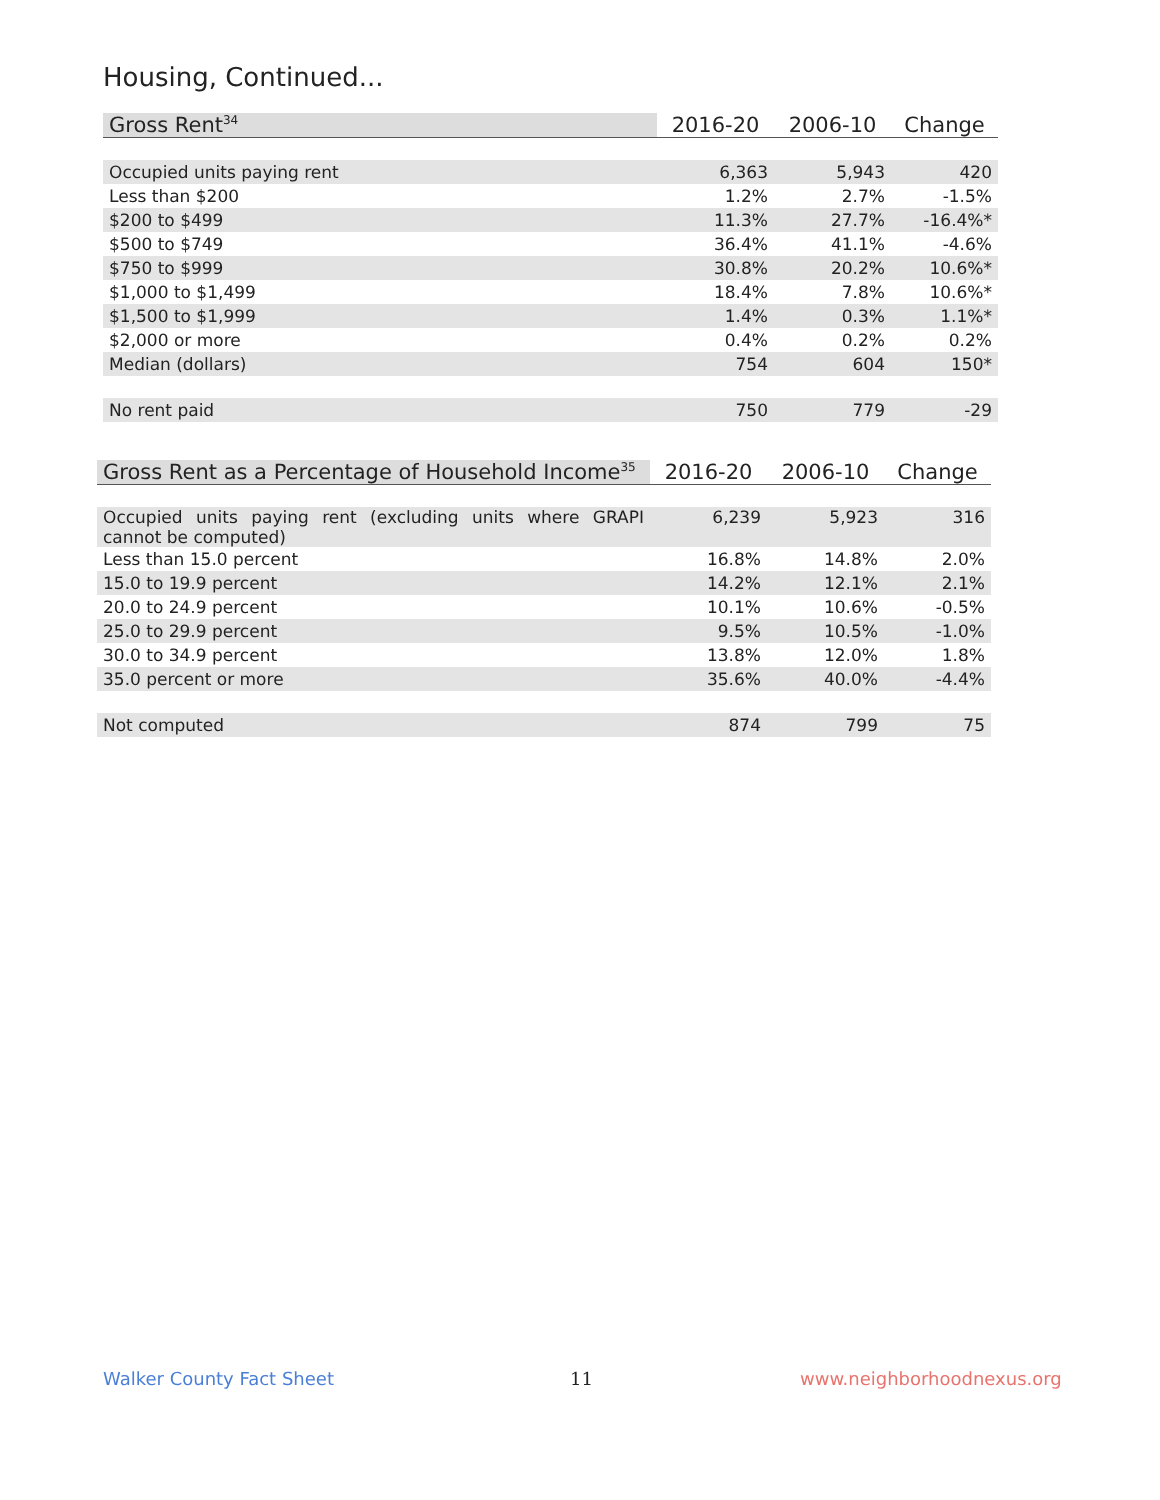Housing, Continued...
| Gross Rent<sup>34</sup> | 2016-20 | 2006-10 | Change |
| --- | --- | --- | --- |
| Occupied units paying rent | 6,363 | 5,943 | 420 |
| Less than $200 | 1.2% | 2.7% | -1.5% |
| $200 to $499 | 11.3% | 27.7% | -16.4%* |
| $500 to $749 | 36.4% | 41.1% | -4.6% |
| $750 to $999 | 30.8% | 20.2% | 10.6%* |
| $1,000 to $1,499 | 18.4% | 7.8% | 10.6%* |
| $1,500 to $1,999 | 1.4% | 0.3% | 1.1%* |
| $2,000 or more | 0.4% | 0.2% | 0.2% |
| Median (dollars) | 754 | 604 | 150* |
| No rent paid | 750 | 779 | -29 |
| Gross Rent as a Percentage of Household Income<sup>35</sup> | 2016-20 | 2006-10 | Change |
| --- | --- | --- | --- |
| Occupied units paying rent (excluding units where GRAPI cannot be computed) | 6,239 | 5,923 | 316 |
| Less than 15.0 percent | 16.8% | 14.8% | 2.0% |
| 15.0 to 19.9 percent | 14.2% | 12.1% | 2.1% |
| 20.0 to 24.9 percent | 10.1% | 10.6% | -0.5% |
| 25.0 to 29.9 percent | 9.5% | 10.5% | -1.0% |
| 30.0 to 34.9 percent | 13.8% | 12.0% | 1.8% |
| 35.0 percent or more | 35.6% | 40.0% | -4.4% |
| Not computed | 874 | 799 | 75 |
Walker County Fact Sheet 11 www.neighborhoodnexus.org